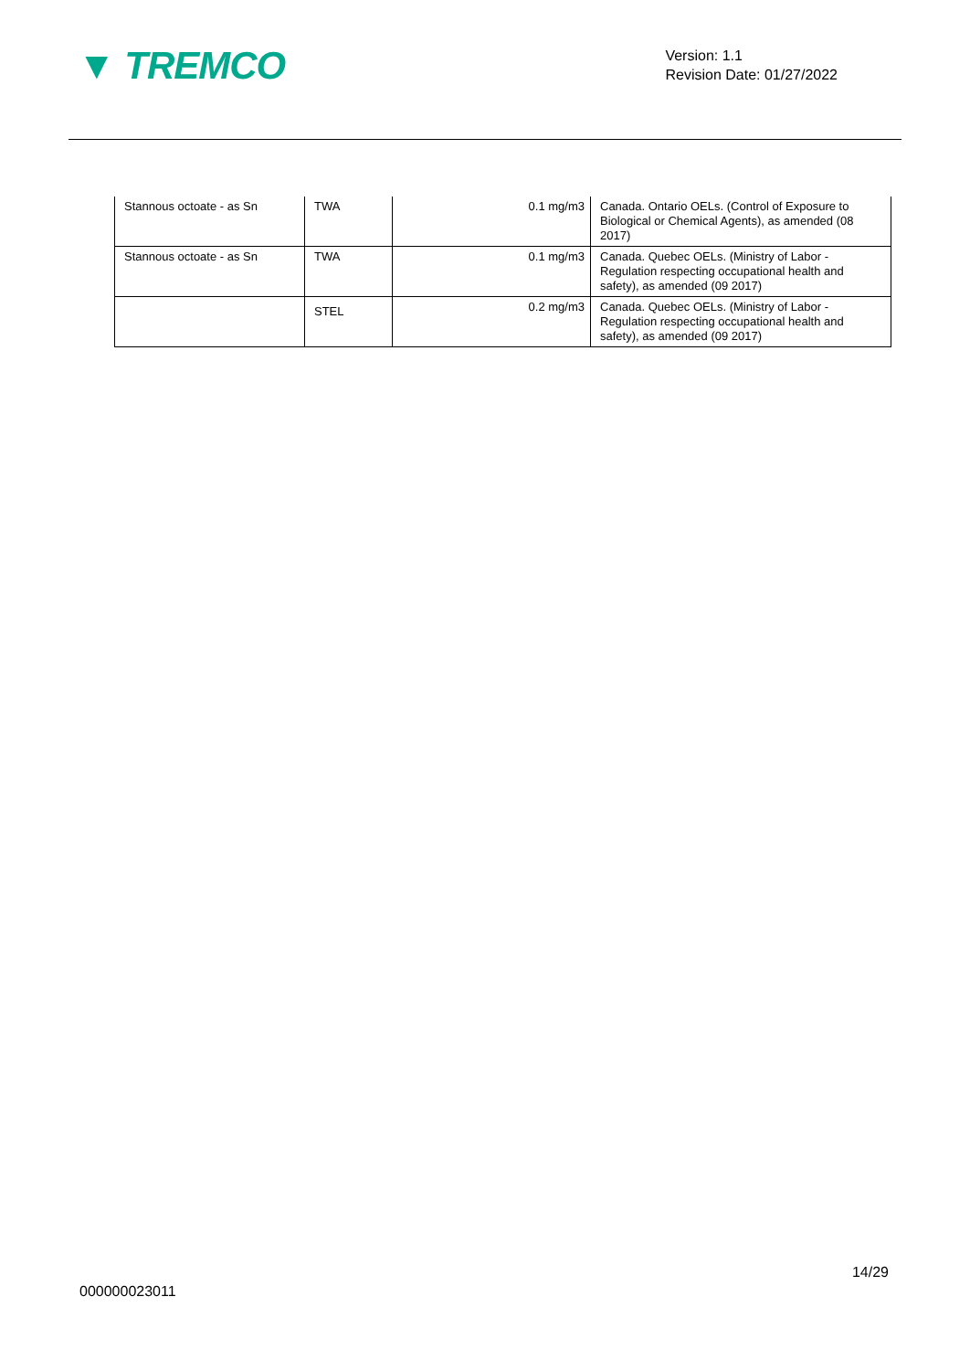▼ TREMCO
Version: 1.1
Revision Date: 01/27/2022
| Stannous octoate - as Sn | TWA | 0.1 mg/m3 | Canada. Ontario OELs. (Control of Exposure to Biological or Chemical Agents), as amended (08 2017) |
| Stannous octoate - as Sn | TWA | 0.1 mg/m3 | Canada. Quebec OELs. (Ministry of Labor - Regulation respecting occupational health and safety), as amended (09 2017) |
| | STEL | 0.2 mg/m3 | Canada. Quebec OELs. (Ministry of Labor - Regulation respecting occupational health and safety), as amended (09 2017) |
14/29
000000023011